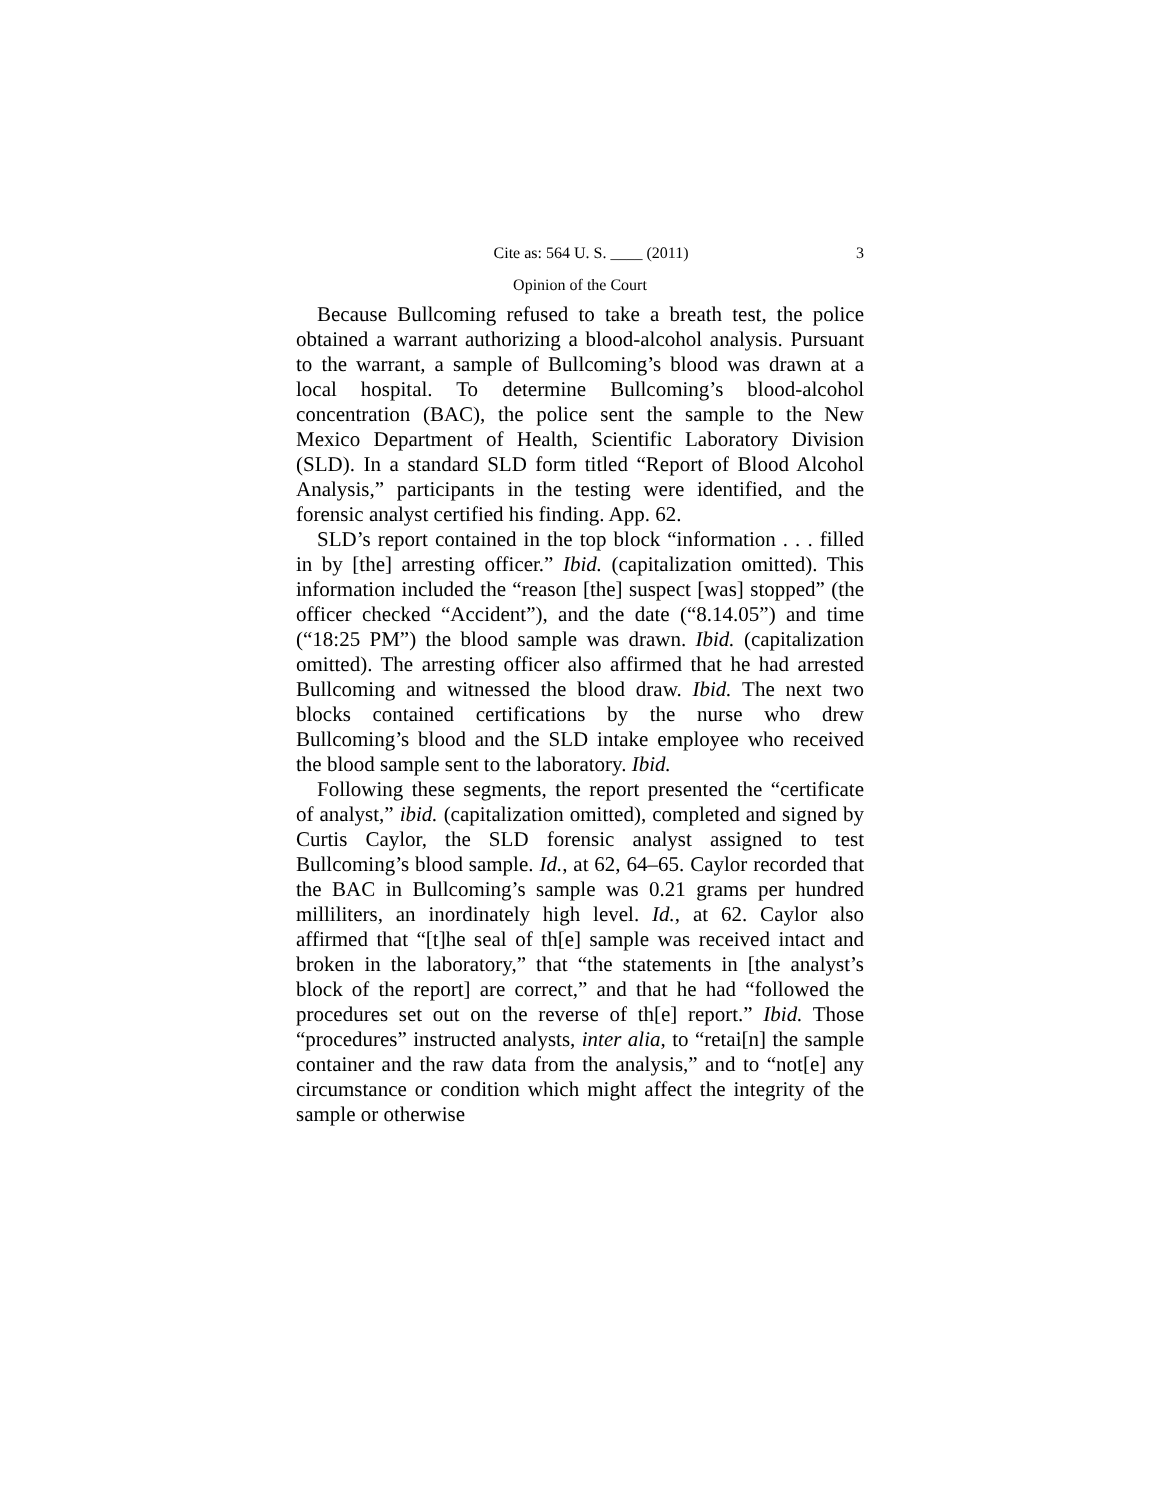Cite as: 564 U. S. ____ (2011) 3
Opinion of the Court
Because Bullcoming refused to take a breath test, the police obtained a warrant authorizing a blood-alcohol analysis. Pursuant to the warrant, a sample of Bullcoming’s blood was drawn at a local hospital. To determine Bullcoming’s blood-alcohol concentration (BAC), the police sent the sample to the New Mexico Department of Health, Scientific Laboratory Division (SLD). In a standard SLD form titled “Report of Blood Alcohol Analysis,” participants in the testing were identified, and the forensic analyst certified his finding. App. 62.
SLD’s report contained in the top block “information . . . filled in by [the] arresting officer.” Ibid. (capitalization omitted). This information included the “reason [the] suspect [was] stopped” (the officer checked “Accident”), and the date (“8.14.05”) and time (“18:25 PM”) the blood sample was drawn. Ibid. (capitalization omitted). The arresting officer also affirmed that he had arrested Bullcoming and witnessed the blood draw. Ibid. The next two blocks contained certifications by the nurse who drew Bullcoming’s blood and the SLD intake employee who received the blood sample sent to the laboratory. Ibid.
Following these segments, the report presented the “certificate of analyst,” ibid. (capitalization omitted), completed and signed by Curtis Caylor, the SLD forensic analyst assigned to test Bullcoming’s blood sample. Id., at 62, 64–65. Caylor recorded that the BAC in Bullcoming’s sample was 0.21 grams per hundred milliliters, an inordinately high level. Id., at 62. Caylor also affirmed that “[t]he seal of th[e] sample was received intact and broken in the laboratory,” that “the statements in [the analyst’s block of the report] are correct,” and that he had “followed the procedures set out on the reverse of th[e] report.” Ibid. Those “procedures” instructed analysts, inter alia, to “retai[n] the sample container and the raw data from the analysis,” and to “not[e] any circumstance or condition which might affect the integrity of the sample or otherwise